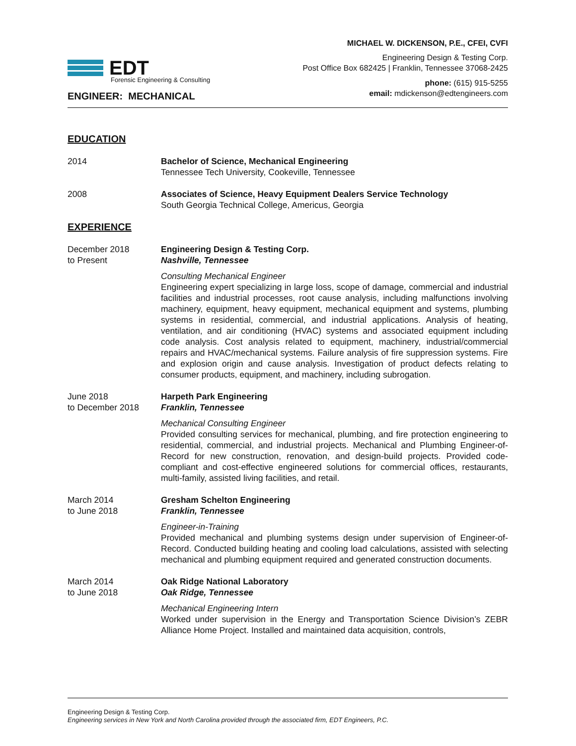EDT
Forensic Engineering & Consulting
ENGINEER: MECHANICAL
MICHAEL W. DICKENSON, P.E., CFEI, CVFI
Engineering Design & Testing Corp.
Post Office Box 682425 | Franklin, Tennessee 37068-2425
phone: (615) 915-5255
email: mdickenson@edtengineers.com
EDUCATION
2014 Bachelor of Science, Mechanical Engineering
Tennessee Tech University, Cookeville, Tennessee
2008 Associates of Science, Heavy Equipment Dealers Service Technology
South Georgia Technical College, Americus, Georgia
EXPERIENCE
December 2018
to Present
Engineering Design & Testing Corp.
Nashville, Tennessee
Consulting Mechanical Engineer
Engineering expert specializing in large loss, scope of damage, commercial and industrial facilities and industrial processes, root cause analysis, including malfunctions involving machinery, equipment, heavy equipment, mechanical equipment and systems, plumbing systems in residential, commercial, and industrial applications. Analysis of heating, ventilation, and air conditioning (HVAC) systems and associated equipment including code analysis. Cost analysis related to equipment, machinery, industrial/commercial repairs and HVAC/mechanical systems. Failure analysis of fire suppression systems. Fire and explosion origin and cause analysis. Investigation of product defects relating to consumer products, equipment, and machinery, including subrogation.
June 2018
to December 2018
Harpeth Park Engineering
Franklin, Tennessee
Mechanical Consulting Engineer
Provided consulting services for mechanical, plumbing, and fire protection engineering to residential, commercial, and industrial projects. Mechanical and Plumbing Engineer-of-Record for new construction, renovation, and design-build projects. Provided code-compliant and cost-effective engineered solutions for commercial offices, restaurants, multi-family, assisted living facilities, and retail.
March 2014
to June 2018
Gresham Schelton Engineering
Franklin, Tennessee
Engineer-in-Training
Provided mechanical and plumbing systems design under supervision of Engineer-of-Record. Conducted building heating and cooling load calculations, assisted with selecting mechanical and plumbing equipment required and generated construction documents.
March 2014
to June 2018
Oak Ridge National Laboratory
Oak Ridge, Tennessee
Mechanical Engineering Intern
Worked under supervision in the Energy and Transportation Science Division’s ZEBR Alliance Home Project. Installed and maintained data acquisition, controls,
Engineering Design & Testing Corp.
Engineering services in New York and North Carolina provided through the associated firm, EDT Engineers, P.C.